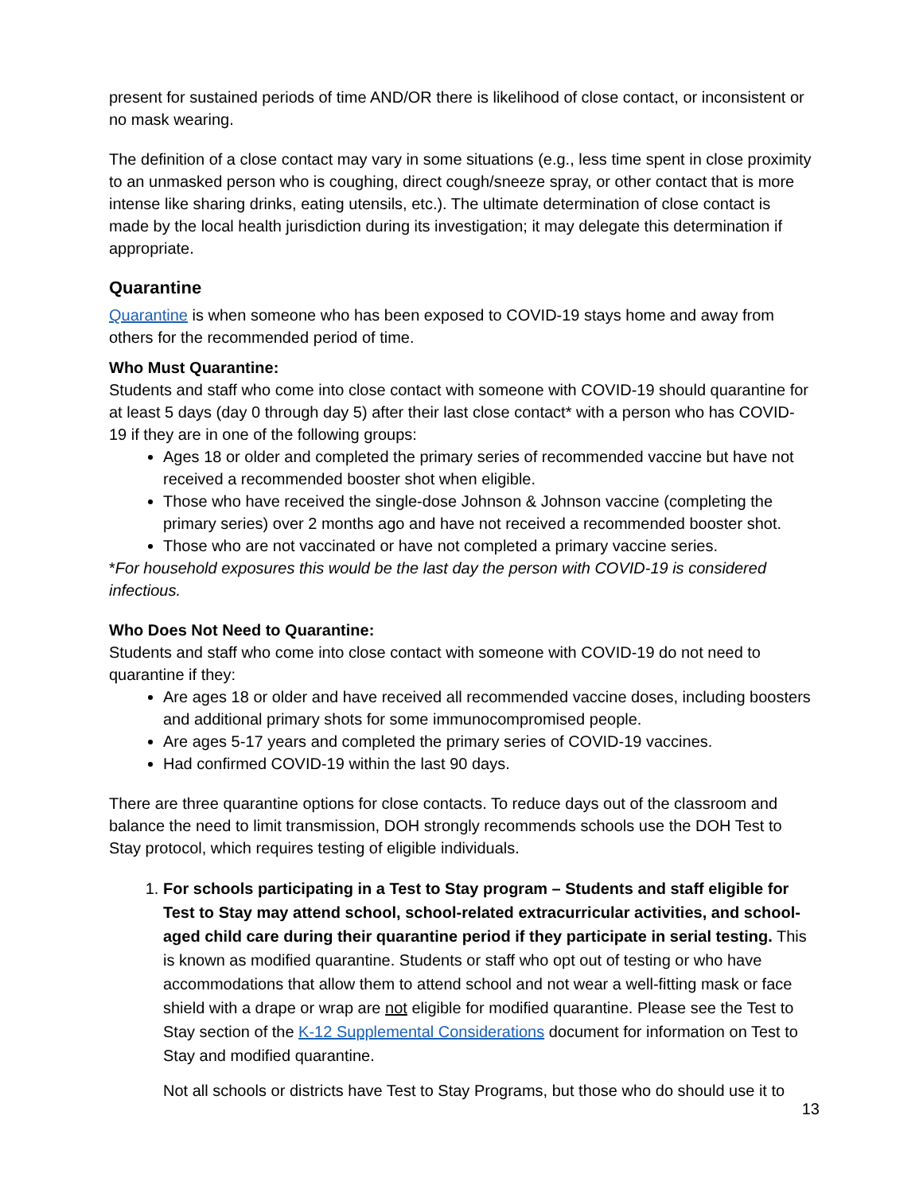present for sustained periods of time AND/OR there is likelihood of close contact, or inconsistent or no mask wearing.
The definition of a close contact may vary in some situations (e.g., less time spent in close proximity to an unmasked person who is coughing, direct cough/sneeze spray, or other contact that is more intense like sharing drinks, eating utensils, etc.). The ultimate determination of close contact is made by the local health jurisdiction during its investigation; it may delegate this determination if appropriate.
Quarantine
Quarantine is when someone who has been exposed to COVID-19 stays home and away from others for the recommended period of time.
Who Must Quarantine:
Students and staff who come into close contact with someone with COVID-19 should quarantine for at least 5 days (day 0 through day 5) after their last close contact* with a person who has COVID-19 if they are in one of the following groups:
Ages 18 or older and completed the primary series of recommended vaccine but have not received a recommended booster shot when eligible.
Those who have received the single-dose Johnson & Johnson vaccine (completing the primary series) over 2 months ago and have not received a recommended booster shot.
Those who are not vaccinated or have not completed a primary vaccine series.
*For household exposures this would be the last day the person with COVID-19 is considered infectious.
Who Does Not Need to Quarantine:
Students and staff who come into close contact with someone with COVID-19 do not need to quarantine if they:
Are ages 18 or older and have received all recommended vaccine doses, including boosters and additional primary shots for some immunocompromised people.
Are ages 5-17 years and completed the primary series of COVID-19 vaccines.
Had confirmed COVID-19 within the last 90 days.
There are three quarantine options for close contacts. To reduce days out of the classroom and balance the need to limit transmission, DOH strongly recommends schools use the DOH Test to Stay protocol, which requires testing of eligible individuals.
1. For schools participating in a Test to Stay program – Students and staff eligible for Test to Stay may attend school, school-related extracurricular activities, and school-aged child care during their quarantine period if they participate in serial testing. This is known as modified quarantine. Students or staff who opt out of testing or who have accommodations that allow them to attend school and not wear a well-fitting mask or face shield with a drape or wrap are not eligible for modified quarantine. Please see the Test to Stay section of the K-12 Supplemental Considerations document for information on Test to Stay and modified quarantine.
Not all schools or districts have Test to Stay Programs, but those who do should use it to
13